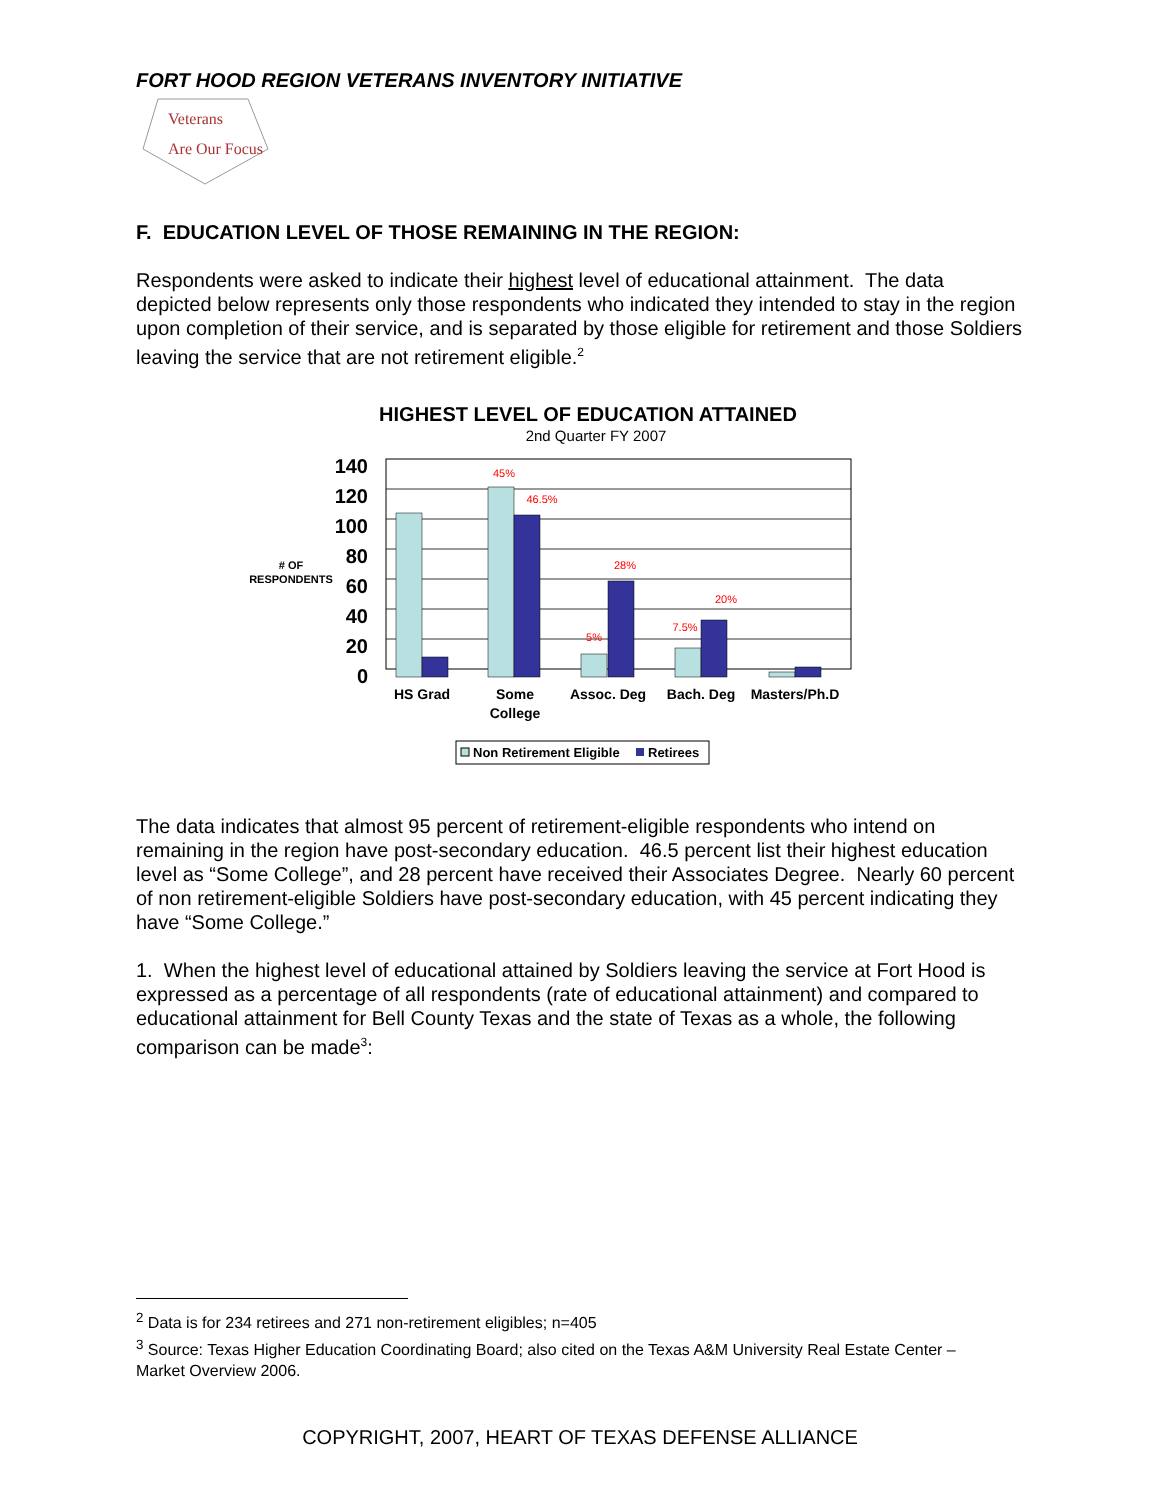FORT HOOD REGION VETERANS INVENTORY INITIATIVE
Veterans
Are Our Focus
F. EDUCATION LEVEL OF THOSE REMAINING IN THE REGION:
Respondents were asked to indicate their highest level of educational attainment. The data depicted below represents only those respondents who indicated they intended to stay in the region upon completion of their service, and is separated by those eligible for retirement and those Soldiers leaving the service that are not retirement eligible.<sup>2</sup>
HIGHEST LEVEL OF EDUCATION ATTAINED
2nd Quarter FY 2007
140
120
100
80
60
40
20
0
# OF
RESPONDENTS
45%
46.5%
5%
28%
7.5%
20%
HS Grad
Some
College
Assoc. Deg
Bach. Deg
Masters/Ph.D
Non Retirement Eligible
Retirees
The data indicates that almost 95 percent of retirement-eligible respondents who intend on remaining in the region have post-secondary education. 46.5 percent list their highest education level as “Some College”, and 28 percent have received their Associates Degree. Nearly 60 percent of non retirement-eligible Soldiers have post-secondary education, with 45 percent indicating they have “Some College.”
1. When the highest level of educational attained by Soldiers leaving the service at Fort Hood is expressed as a percentage of all respondents (rate of educational attainment) and compared to educational attainment for Bell County Texas and the state of Texas as a whole, the following comparison can be made<sup>3</sup>:
<sup>2</sup> Data is for 234 retirees and 271 non-retirement eligibles; n=405
<sup>3</sup> Source: Texas Higher Education Coordinating Board; also cited on the Texas A&M University Real Estate Center – Market Overview 2006.
COPYRIGHT, 2007, HEART OF TEXAS DEFENSE ALLIANCE